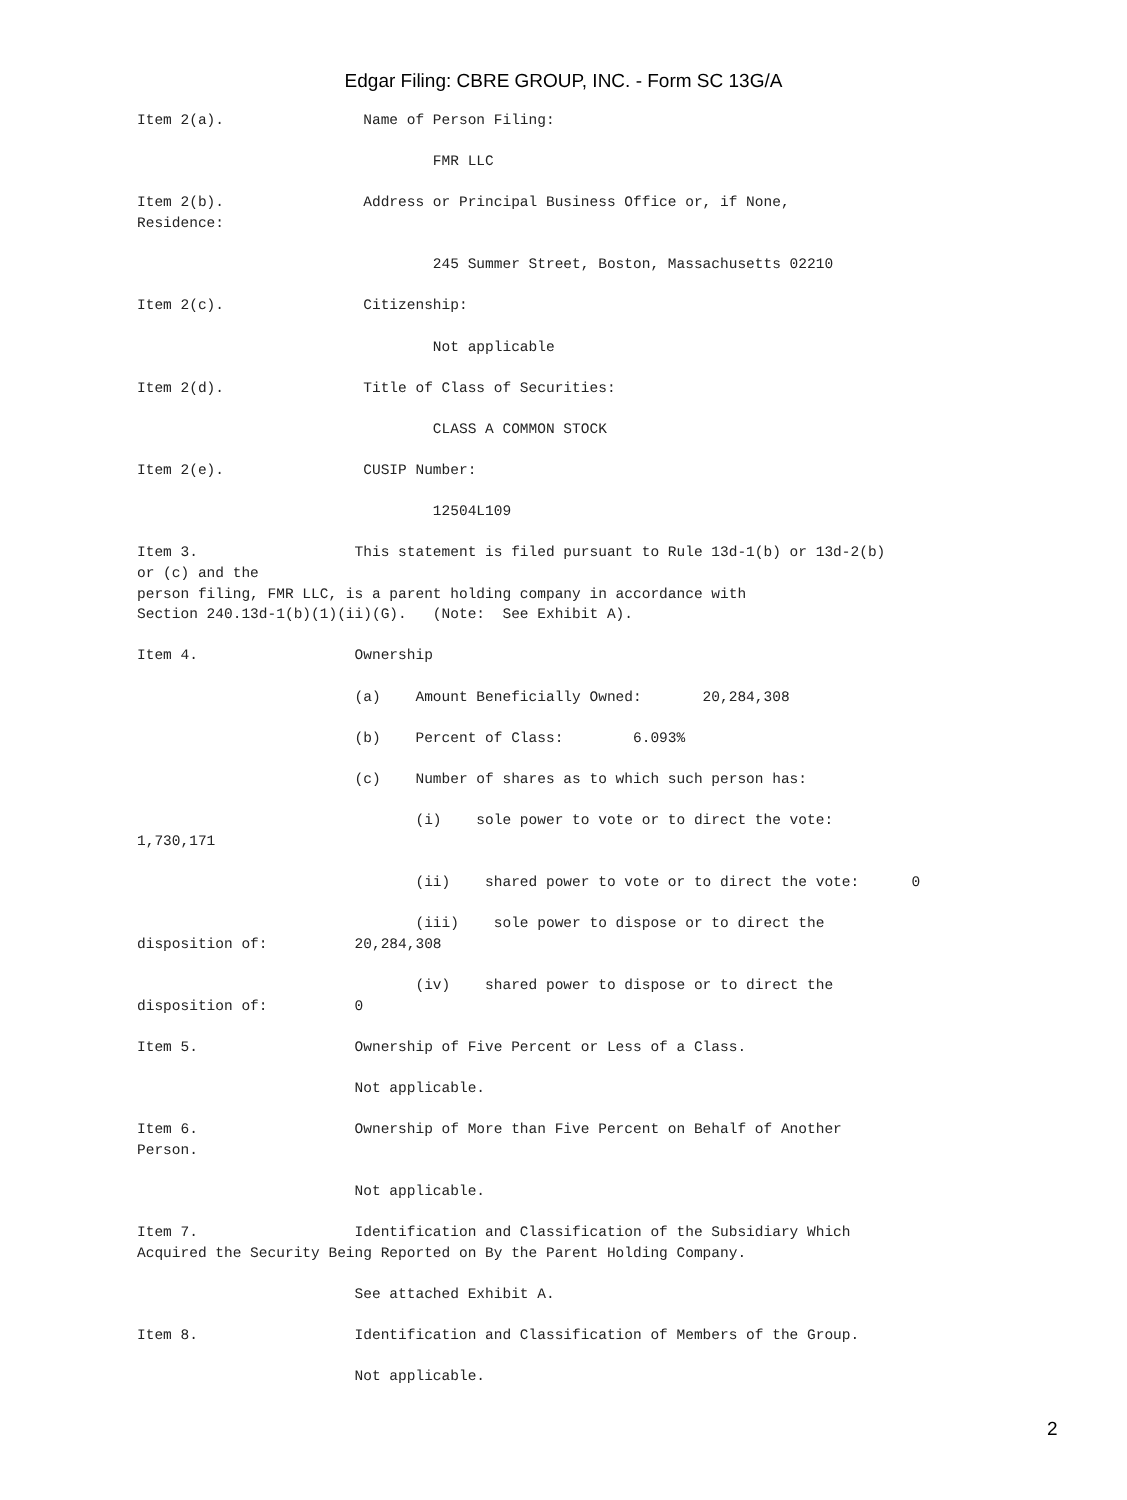Edgar Filing: CBRE GROUP, INC. - Form SC 13G/A
Item 2(a).                Name of Person Filing:

                                  FMR LLC

Item 2(b).                Address or Principal Business Office or, if None,
Residence:

                                  245 Summer Street, Boston, Massachusetts 02210

Item 2(c).                Citizenship:

                                  Not applicable

Item 2(d).                Title of Class of Securities:

                                  CLASS A COMMON STOCK

Item 2(e).                CUSIP Number:

                                  12504L109

Item 3.                  This statement is filed pursuant to Rule 13d-1(b) or 13d-2(b)
or (c) and the
person filing, FMR LLC, is a parent holding company in accordance with
Section 240.13d-1(b)(1)(ii)(G).   (Note:  See Exhibit A).

Item 4.                  Ownership

                         (a)    Amount Beneficially Owned:       20,284,308

                         (b)    Percent of Class:        6.093%

                         (c)    Number of shares as to which such person has:

                                (i)    sole power to vote or to direct the vote:
1,730,171

                                (ii)    shared power to vote or to direct the vote:      0

                                (iii)    sole power to dispose or to direct the
disposition of:          20,284,308

                                (iv)    shared power to dispose or to direct the
disposition of:          0

Item 5.                  Ownership of Five Percent or Less of a Class.

                         Not applicable.

Item 6.                  Ownership of More than Five Percent on Behalf of Another
Person.

                         Not applicable.

Item 7.                  Identification and Classification of the Subsidiary Which
Acquired the Security Being Reported on By the Parent Holding Company.

                         See attached Exhibit A.

Item 8.                  Identification and Classification of Members of the Group.

                         Not applicable.
2